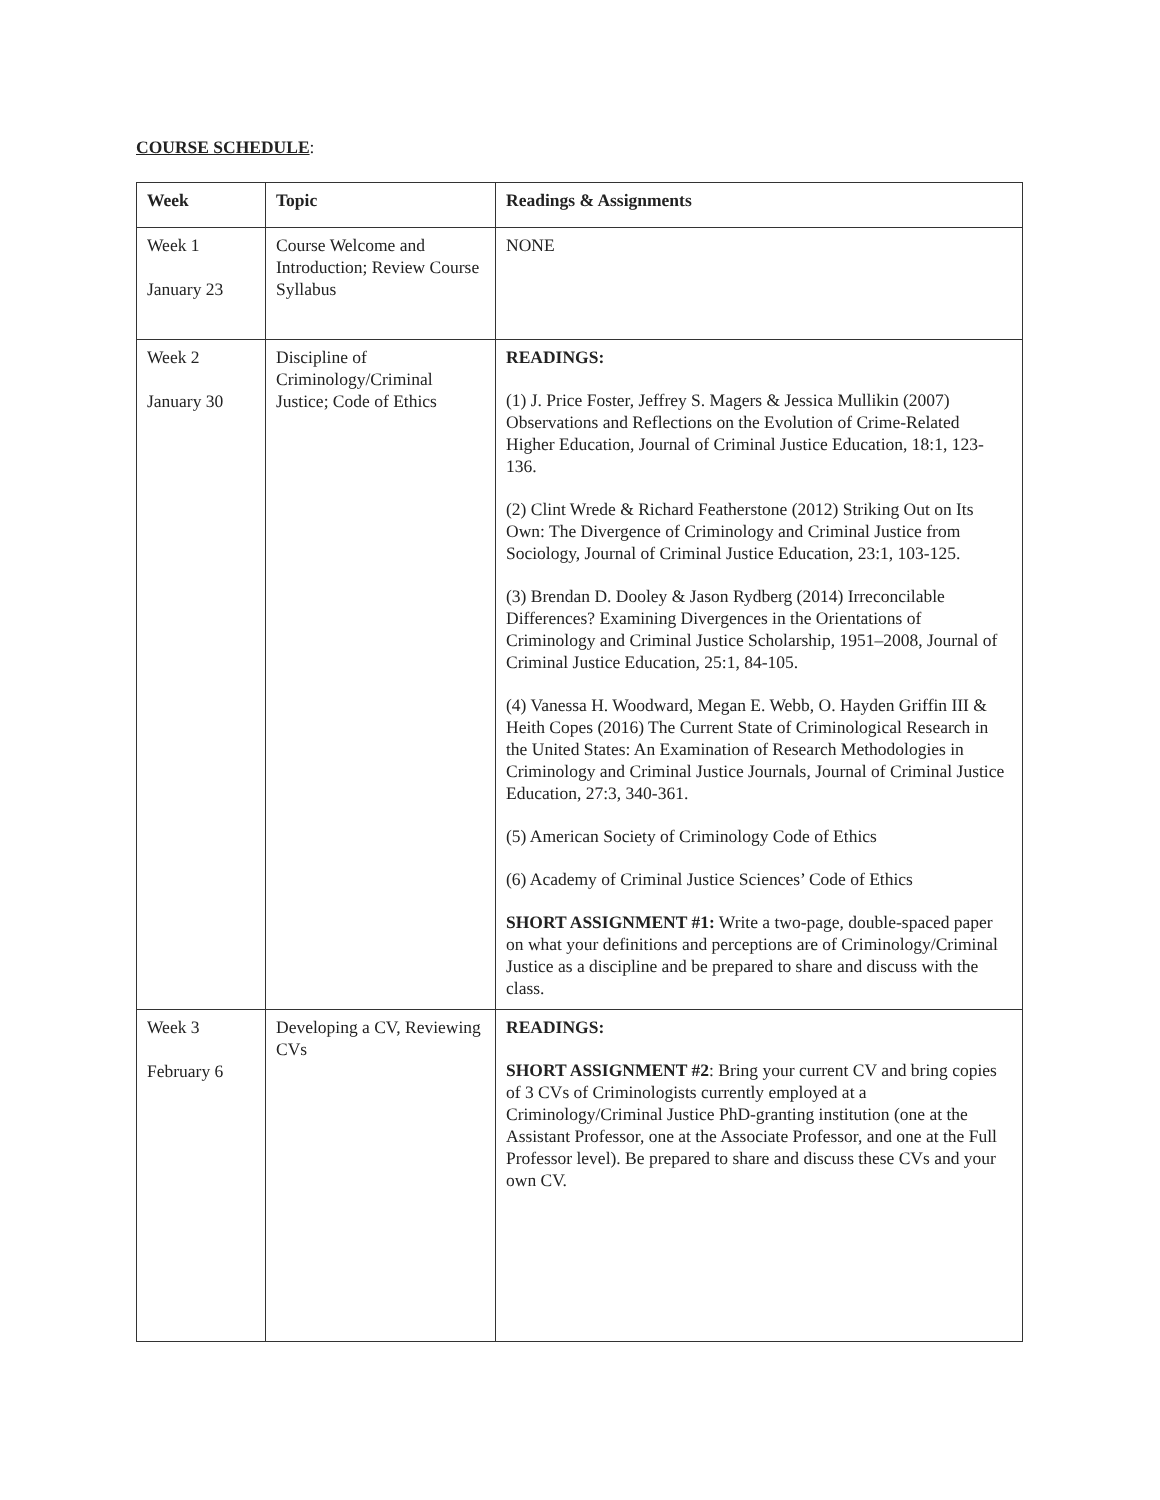COURSE SCHEDULE:
| Week | Topic | Readings & Assignments |
| --- | --- | --- |
| Week 1 January 23 | Course Welcome and Introduction; Review Course Syllabus | NONE |
| Week 2 January 30 | Discipline of Criminology/Criminal Justice; Code of Ethics | READINGS: (1) J. Price Foster, Jeffrey S. Magers & Jessica Mullikin (2007) Observations and Reflections on the Evolution of Crime-Related Higher Education, Journal of Criminal Justice Education, 18:1, 123-136. (2) Clint Wrede & Richard Featherstone (2012) Striking Out on Its Own: The Divergence of Criminology and Criminal Justice from Sociology, Journal of Criminal Justice Education, 23:1, 103-125. (3) Brendan D. Dooley & Jason Rydberg (2014) Irreconcilable Differences? Examining Divergences in the Orientations of Criminology and Criminal Justice Scholarship, 1951–2008, Journal of Criminal Justice Education, 25:1, 84-105. (4) Vanessa H. Woodward, Megan E. Webb, O. Hayden Griffin III & Heith Copes (2016) The Current State of Criminological Research in the United States: An Examination of Research Methodologies in Criminology and Criminal Justice Journals, Journal of Criminal Justice Education, 27:3, 340-361. (5) American Society of Criminology Code of Ethics (6) Academy of Criminal Justice Sciences’ Code of Ethics SHORT ASSIGNMENT #1: Write a two-page, double-spaced paper on what your definitions and perceptions are of Criminology/Criminal Justice as a discipline and be prepared to share and discuss with the class. |
| Week 3 February 6 | Developing a CV, Reviewing CVs | READINGS: SHORT ASSIGNMENT #2 : Bring your current CV and bring copies of 3 CVs of Criminologists currently employed at a Criminology/Criminal Justice PhD-granting institution (one at the Assistant Professor, one at the Associate Professor, and one at the Full Professor level). Be prepared to share and discuss these CVs and your own CV. |